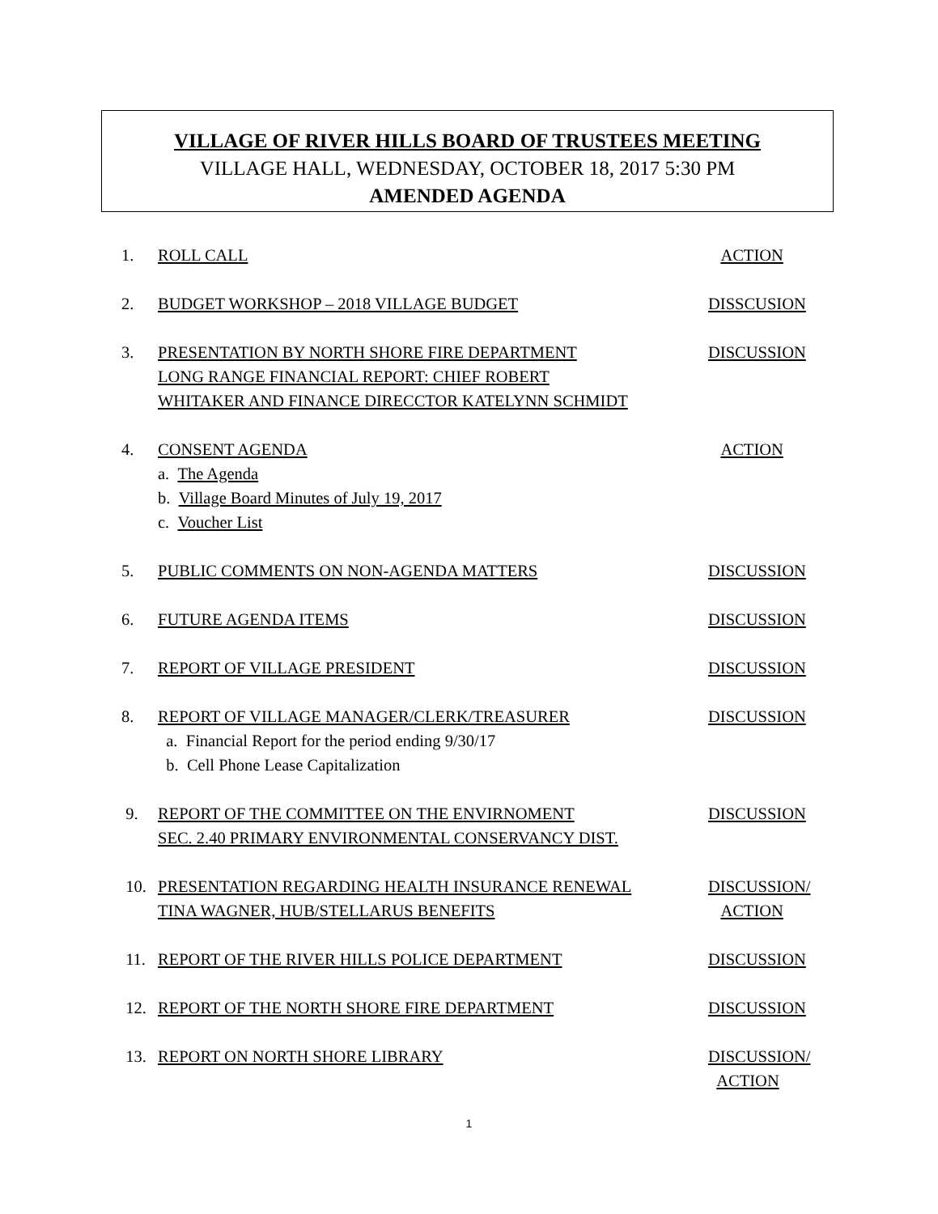VILLAGE OF RIVER HILLS BOARD OF TRUSTEES MEETING
VILLAGE HALL, WEDNESDAY, OCTOBER 18, 2017 5:30 PM
AMENDED AGENDA
1. ROLL CALL ACTION
2. BUDGET WORKSHOP – 2018 VILLAGE BUDGET DISSCUSION
3. PRESENTATION BY NORTH SHORE FIRE DEPARTMENT
LONG RANGE FINANCIAL REPORT: CHIEF ROBERT
WHITAKER AND FINANCE DIRECCTOR KATELYNN SCHMIDT
DISCUSSION
4. CONSENT AGENDA
a. The Agenda
b. Village Board Minutes of July 19, 2017
c. Voucher List
ACTION
5. PUBLIC COMMENTS ON NON-AGENDA MATTERS DISCUSSION
6. FUTURE AGENDA ITEMS DISCUSSION
7. REPORT OF VILLAGE PRESIDENT DISCUSSION
8. REPORT OF VILLAGE MANAGER/CLERK/TREASURER
a. Financial Report for the period ending 9/30/17
b. Cell Phone Lease Capitalization
DISCUSSION
9. REPORT OF THE COMMITTEE ON THE ENVIRNOMENT
SEC. 2.40 PRIMARY ENVIRONMENTAL CONSERVANCY DIST.
DISCUSSION
10. PRESENTATION REGARDING HEALTH INSURANCE RENEWAL
TINA WAGNER, HUB/STELLARUS BENEFITS
DISCUSSION/
ACTION
11. REPORT OF THE RIVER HILLS POLICE DEPARTMENT DISCUSSION
12. REPORT OF THE NORTH SHORE FIRE DEPARTMENT DISCUSSION
13. REPORT ON NORTH SHORE LIBRARY DISCUSSION/
ACTION
1